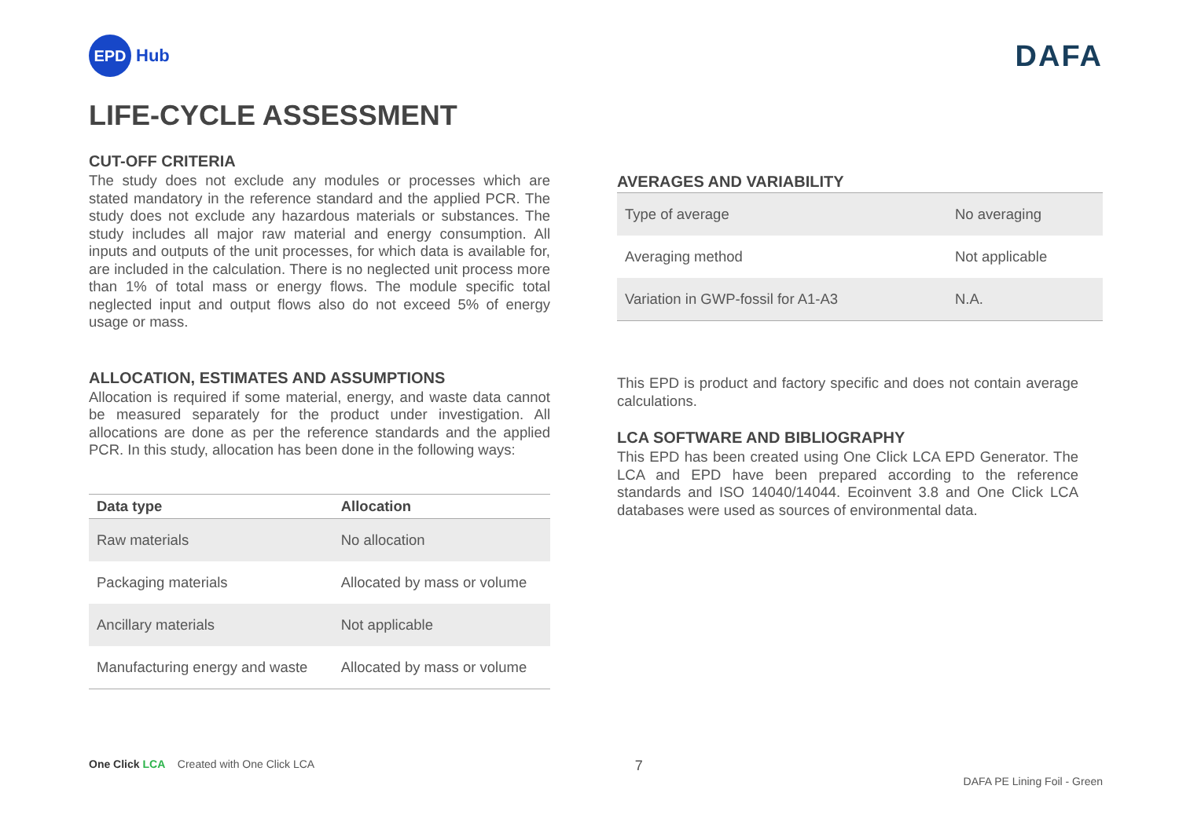EPD
Hub
DAFA
LIFE-CYCLE ASSESSMENT
CUT-OFF CRITERIA
The study does not exclude any modules or processes which are stated mandatory in the reference standard and the applied PCR. The study does not exclude any hazardous materials or substances. The study includes all major raw material and energy consumption. All inputs and outputs of the unit processes, for which data is available for, are included in the calculation. There is no neglected unit process more than 1% of total mass or energy flows. The module specific total neglected input and output flows also do not exceed 5% of energy usage or mass.
ALLOCATION, ESTIMATES AND ASSUMPTIONS
Allocation is required if some material, energy, and waste data cannot be measured separately for the product under investigation. All allocations are done as per the reference standards and the applied PCR. In this study, allocation has been done in the following ways:
| Data type | Allocation |
| --- | --- |
| Raw materials | No allocation |
| Packaging materials | Allocated by mass or volume |
| Ancillary materials | Not applicable |
| Manufacturing energy and waste | Allocated by mass or volume |
AVERAGES AND VARIABILITY
| Type of average | No averaging |
| Averaging method | Not applicable |
| Variation in GWP-fossil for A1-A3 | N.A. |
This EPD is product and factory specific and does not contain average calculations.
LCA SOFTWARE AND BIBLIOGRAPHY
This EPD has been created using One Click LCA EPD Generator. The LCA and EPD have been prepared according to the reference standards and ISO 14040/14044. Ecoinvent 3.8 and One Click LCA databases were used as sources of environmental data.
One Click LCA Created with One Click LCA
7
DAFA PE Lining Foil - Green